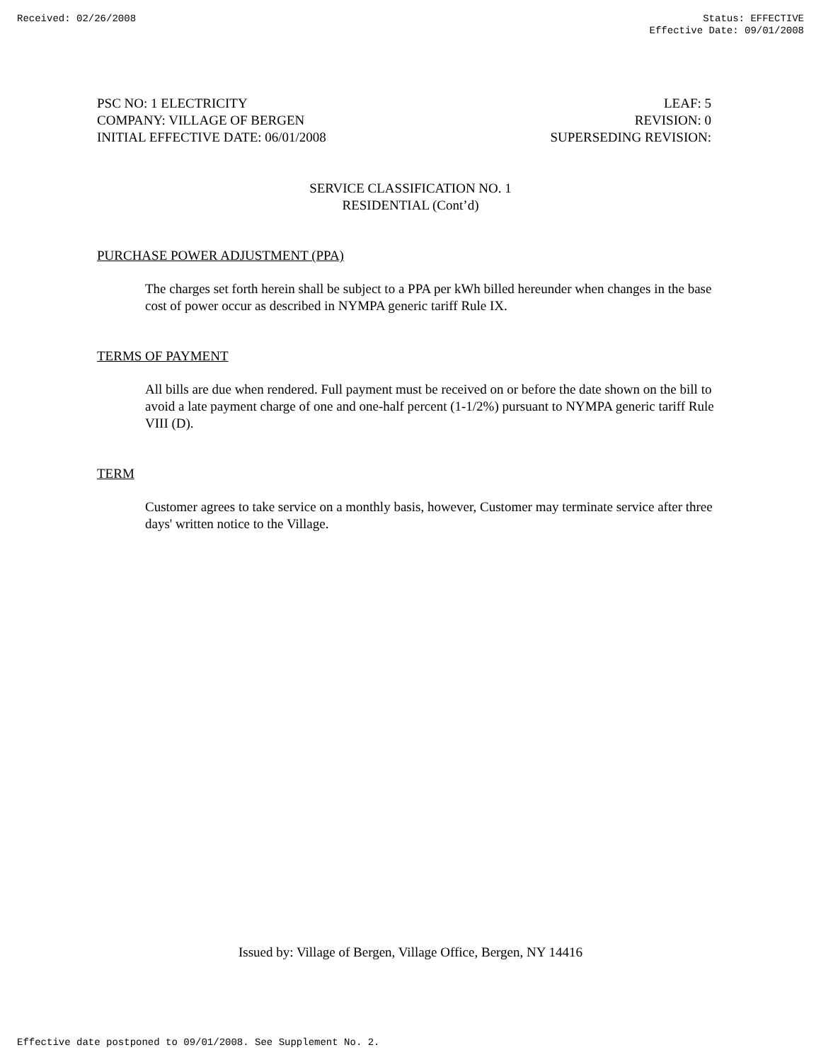Received: 02/26/2008 Status: EFFECTIVE
Effective Date: 09/01/2008
PSC NO: 1 ELECTRICITY LEAF: 5
COMPANY: VILLAGE OF BERGEN REVISION: 0
INITIAL EFFECTIVE DATE: 06/01/2008 SUPERSEDING REVISION:
SERVICE CLASSIFICATION NO. 1
RESIDENTIAL (Cont’d)
PURCHASE POWER ADJUSTMENT (PPA)
The charges set forth herein shall be subject to a PPA per kWh billed hereunder when changes in the base cost of power occur as described in NYMPA generic tariff Rule IX.
TERMS OF PAYMENT
All bills are due when rendered. Full payment must be received on or before the date shown on the bill to avoid a late payment charge of one and one-half percent (1-1/2%) pursuant to NYMPA generic tariff Rule VIII (D).
TERM
Customer agrees to take service on a monthly basis, however, Customer may terminate service after three days' written notice to the Village.
Issued by: Village of Bergen, Village Office, Bergen, NY 14416
Effective date postponed to 09/01/2008. See Supplement No. 2.